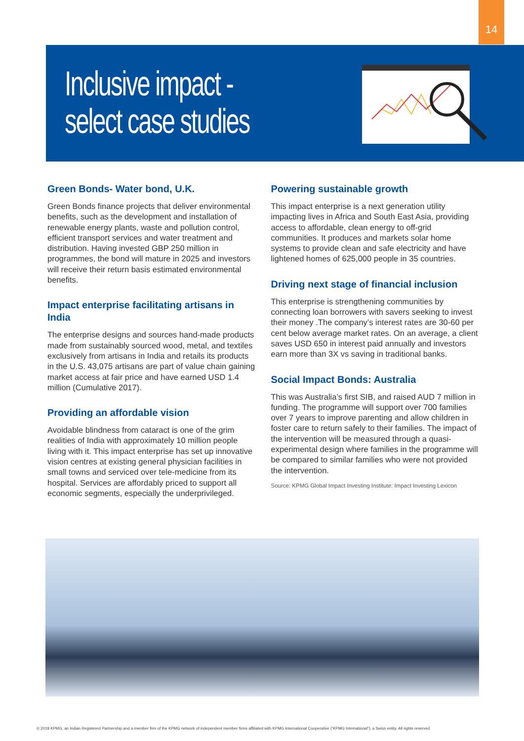14
Inclusive impact -
select case studies
Green Bonds- Water bond, U.K.
Green Bonds finance projects that deliver environmental benefits, such as the development and installation of renewable energy plants, waste and pollution control, efficient transport services and water treatment and distribution. Having invested GBP 250 million in programmes, the bond will mature in 2025 and investors will receive their return basis estimated environmental benefits.
Impact enterprise facilitating artisans in India
The enterprise designs and sources hand-made products made from sustainably sourced wood, metal, and textiles exclusively from artisans in India and retails its products in the U.S. 43,075 artisans are part of value chain gaining market access at fair price and have earned USD 1.4 million (Cumulative 2017).
Providing an affordable vision
Avoidable blindness from cataract is one of the grim realities of India with approximately 10 million people living with it. This impact enterprise has set up innovative vision centres at existing general physician facilities in small towns and serviced over tele-medicine from its hospital. Services are affordably priced to support all economic segments, especially the underprivileged.
Powering sustainable growth
This impact enterprise is a next generation utility impacting lives in Africa and South East Asia, providing access to affordable, clean energy to off-grid communities. It produces and markets solar home systems to provide clean and safe electricity and have lightened homes of 625,000 people in 35 countries.
Driving next stage of financial inclusion
This enterprise is strengthening communities by connecting loan borrowers with savers seeking to invest their money .The company’s interest rates are 30-60 per cent below average market rates. On an average, a client saves USD 650 in interest paid annually and investors earn more than 3X vs saving in traditional banks.
Social Impact Bonds: Australia
This was Australia’s first SIB, and raised AUD 7 million in funding. The programme will support over 700 families over 7 years to improve parenting and allow children in foster care to return safely to their families. The impact of the intervention will be measured through a quasi-experimental design where families in the programme will be compared to similar families who were not provided the intervention.
Source: KPMG Global Impact Investing Institute: Impact Investing Lexicon
© 2018 KPMG, an Indian Registered Partnership and a member firm of the KPMG network of independent member firms affiliated with KPMG International Cooperative (“KPMG International”), a Swiss entity. All rights reserved